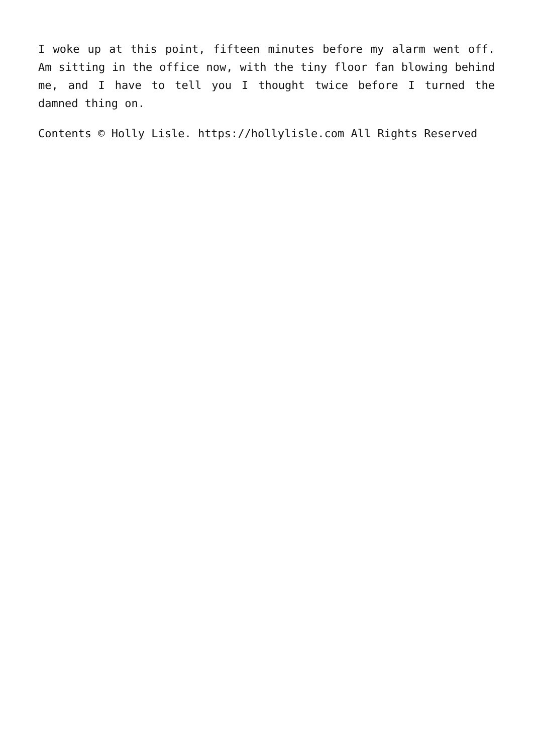I woke up at this point, fifteen minutes before my alarm went off. Am sitting in the office now, with the tiny floor fan blowing behind me, and I have to tell you I thought twice before I turned the damned thing on.
Contents © Holly Lisle. https://hollylisle.com All Rights Reserved